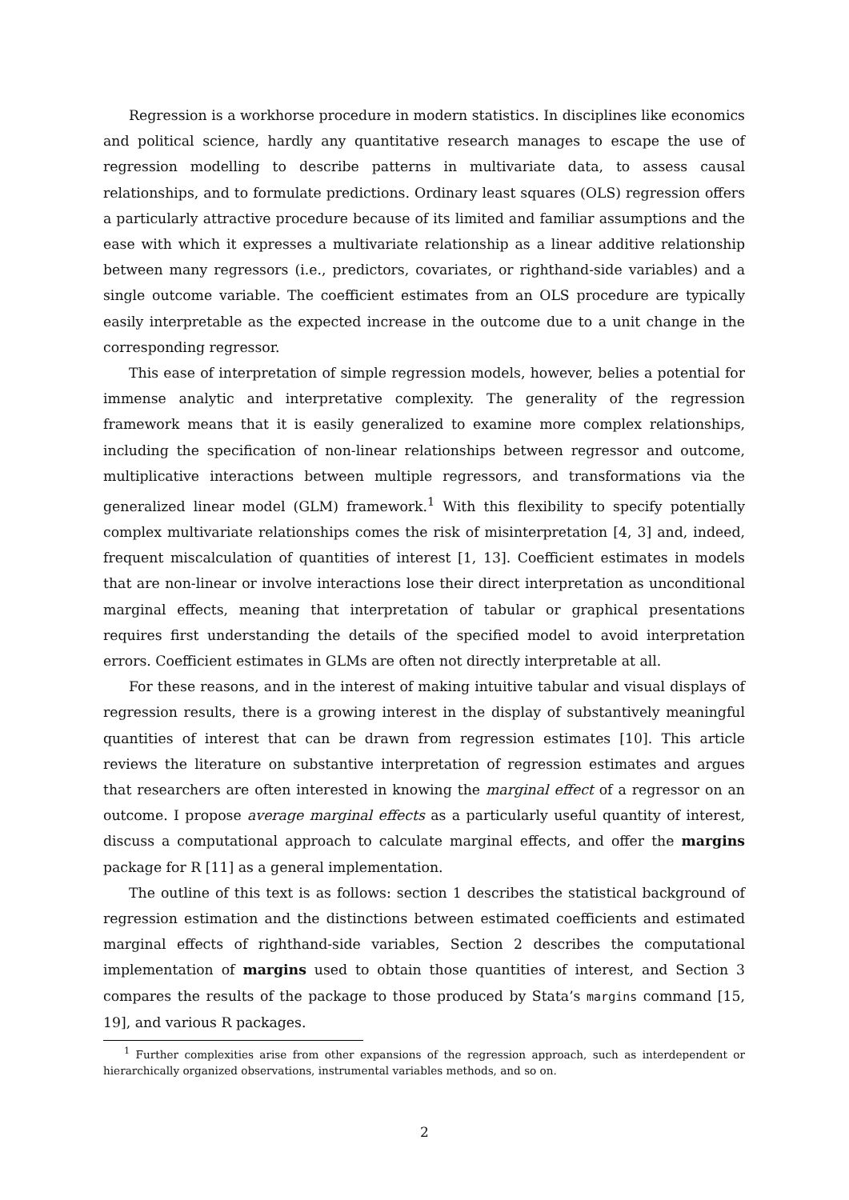Regression is a workhorse procedure in modern statistics. In disciplines like economics and political science, hardly any quantitative research manages to escape the use of regression modelling to describe patterns in multivariate data, to assess causal relationships, and to formulate predictions. Ordinary least squares (OLS) regression offers a particularly attractive procedure because of its limited and familiar assumptions and the ease with which it expresses a multivariate relationship as a linear additive relationship between many regressors (i.e., predictors, covariates, or righthand-side variables) and a single outcome variable. The coefficient estimates from an OLS procedure are typically easily interpretable as the expected increase in the outcome due to a unit change in the corresponding regressor.
This ease of interpretation of simple regression models, however, belies a potential for immense analytic and interpretative complexity. The generality of the regression framework means that it is easily generalized to examine more complex relationships, including the specification of non-linear relationships between regressor and outcome, multiplicative interactions between multiple regressors, and transformations via the generalized linear model (GLM) framework.<sup>1</sup> With this flexibility to specify potentially complex multivariate relationships comes the risk of misinterpretation [4, 3] and, indeed, frequent miscalculation of quantities of interest [1, 13]. Coefficient estimates in models that are non-linear or involve interactions lose their direct interpretation as unconditional marginal effects, meaning that interpretation of tabular or graphical presentations requires first understanding the details of the specified model to avoid interpretation errors. Coefficient estimates in GLMs are often not directly interpretable at all.
For these reasons, and in the interest of making intuitive tabular and visual displays of regression results, there is a growing interest in the display of substantively meaningful quantities of interest that can be drawn from regression estimates [10]. This article reviews the literature on substantive interpretation of regression estimates and argues that researchers are often interested in knowing the marginal effect of a regressor on an outcome. I propose average marginal effects as a particularly useful quantity of interest, discuss a computational approach to calculate marginal effects, and offer the margins package for R [11] as a general implementation.
The outline of this text is as follows: section 1 describes the statistical background of regression estimation and the distinctions between estimated coefficients and estimated marginal effects of righthand-side variables, Section 2 describes the computational implementation of margins used to obtain those quantities of interest, and Section 3 compares the results of the package to those produced by Stata’s margins command [15, 19], and various R packages.
<sup>1</sup> Further complexities arise from other expansions of the regression approach, such as interdependent or hierarchically organized observations, instrumental variables methods, and so on.
2